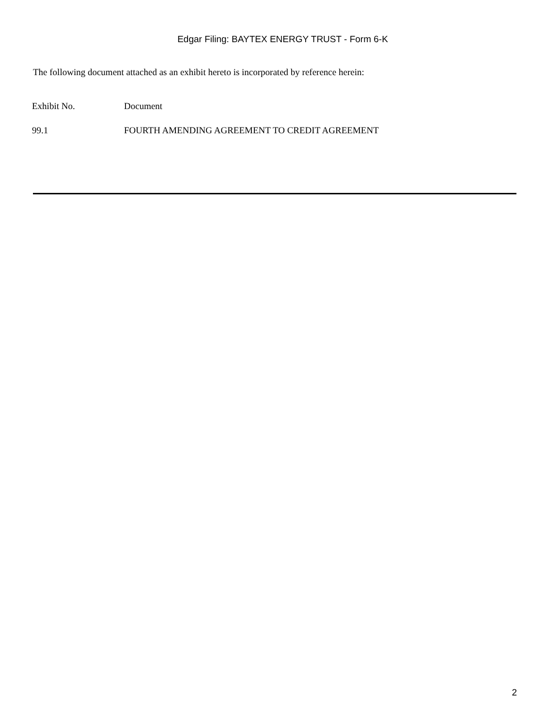Edgar Filing: BAYTEX ENERGY TRUST - Form 6-K
The following document attached as an exhibit hereto is incorporated by reference herein:
| Exhibit No. | Document |
| 99.1 | FOURTH AMENDING AGREEMENT TO CREDIT AGREEMENT |
2